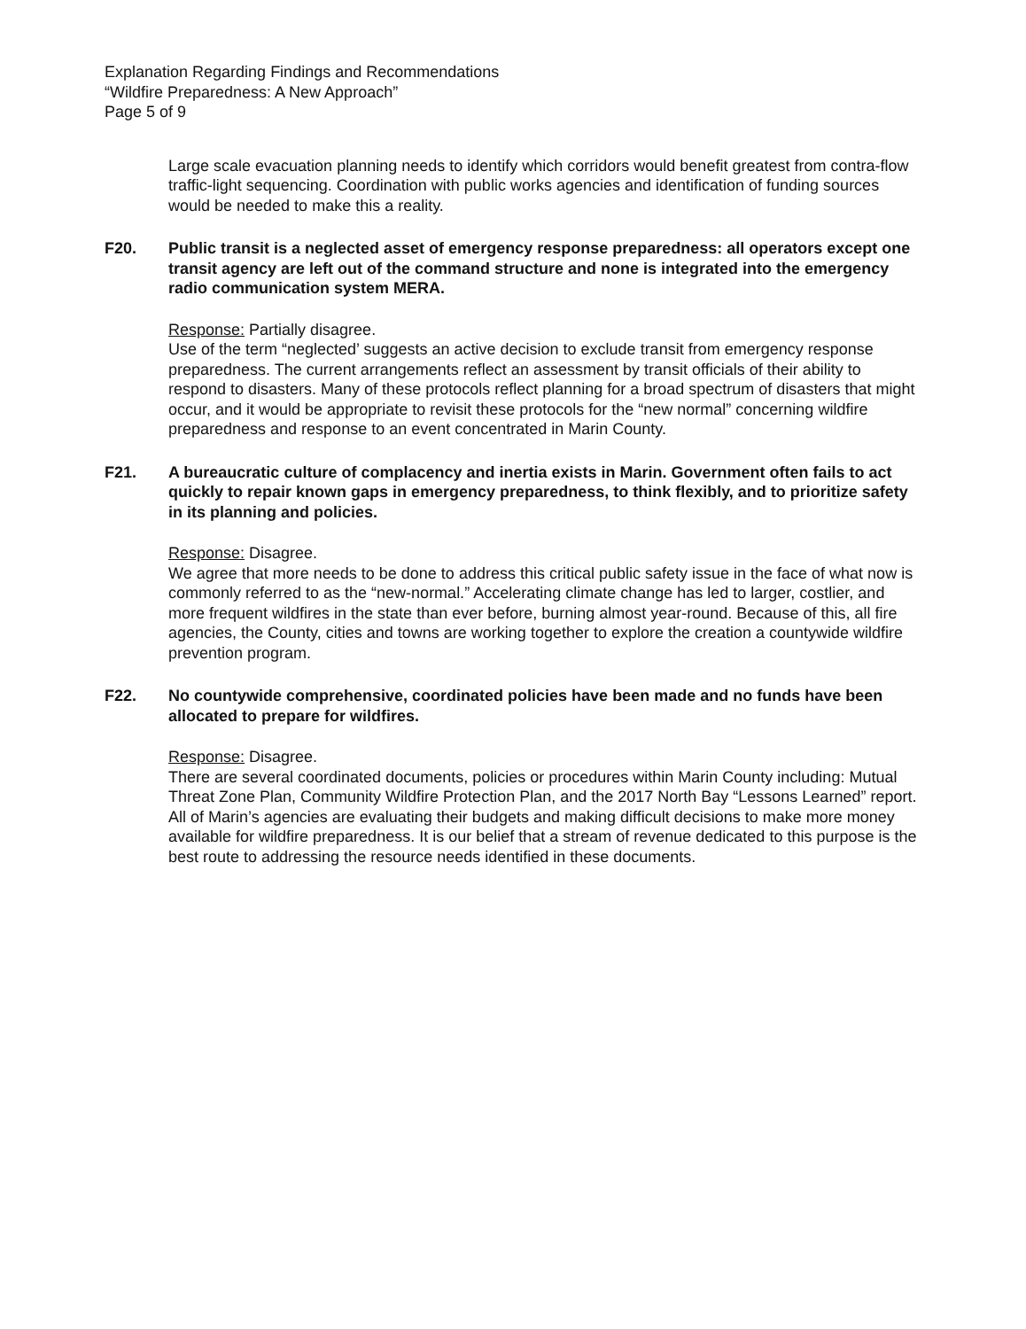Explanation Regarding Findings and Recommendations
“Wildfire Preparedness: A New Approach”
Page 5 of 9
Large scale evacuation planning needs to identify which corridors would benefit greatest from contra-flow traffic-light sequencing. Coordination with public works agencies and identification of funding sources would be needed to make this a reality.
F20. Public transit is a neglected asset of emergency response preparedness: all operators except one transit agency are left out of the command structure and none is integrated into the emergency radio communication system MERA.
Response: Partially disagree.
Use of the term “neglected’ suggests an active decision to exclude transit from emergency response preparedness. The current arrangements reflect an assessment by transit officials of their ability to respond to disasters. Many of these protocols reflect planning for a broad spectrum of disasters that might occur, and it would be appropriate to revisit these protocols for the “new normal” concerning wildfire preparedness and response to an event concentrated in Marin County.
F21. A bureaucratic culture of complacency and inertia exists in Marin. Government often fails to act quickly to repair known gaps in emergency preparedness, to think flexibly, and to prioritize safety in its planning and policies.
Response: Disagree.
We agree that more needs to be done to address this critical public safety issue in the face of what now is commonly referred to as the “new-normal.” Accelerating climate change has led to larger, costlier, and more frequent wildfires in the state than ever before, burning almost year-round. Because of this, all fire agencies, the County, cities and towns are working together to explore the creation a countywide wildfire prevention program.
F22. No countywide comprehensive, coordinated policies have been made and no funds have been allocated to prepare for wildfires.
Response: Disagree.
There are several coordinated documents, policies or procedures within Marin County including: Mutual Threat Zone Plan, Community Wildfire Protection Plan, and the 2017 North Bay “Lessons Learned” report. All of Marin’s agencies are evaluating their budgets and making difficult decisions to make more money available for wildfire preparedness. It is our belief that a stream of revenue dedicated to this purpose is the best route to addressing the resource needs identified in these documents.